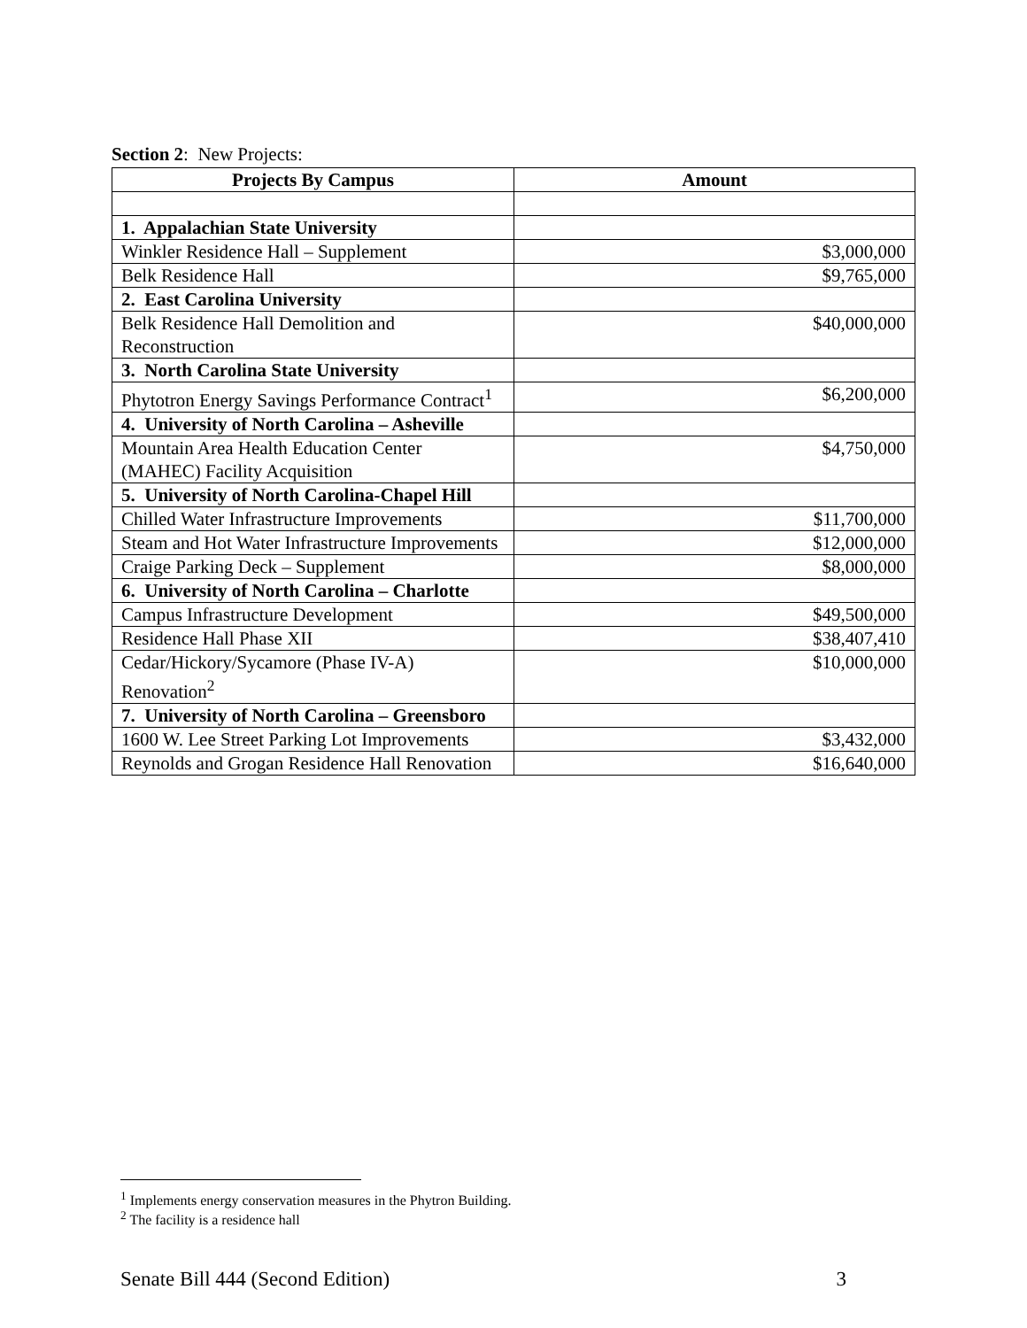Section 2: New Projects:
| Projects By Campus | Amount |
| --- | --- |
| 1. Appalachian State University | |
| Winkler Residence Hall – Supplement | $3,000,000 |
| Belk Residence Hall | $9,765,000 |
| 2. East Carolina University | |
| Belk Residence Hall Demolition and Reconstruction | $40,000,000 |
| 3. North Carolina State University | |
| Phytotron Energy Savings Performance Contract<sup>1</sup> | $6,200,000 |
| 4. University of North Carolina – Asheville | |
| Mountain Area Health Education Center (MAHEC) Facility Acquisition | $4,750,000 |
| 5. University of North Carolina-Chapel Hill | |
| Chilled Water Infrastructure Improvements | $11,700,000 |
| Steam and Hot Water Infrastructure Improvements | $12,000,000 |
| Craige Parking Deck – Supplement | $8,000,000 |
| 6. University of North Carolina – Charlotte | |
| Campus Infrastructure Development | $49,500,000 |
| Residence Hall Phase XII | $38,407,410 |
| Cedar/Hickory/Sycamore (Phase IV-A) Renovation<sup>2</sup> | $10,000,000 |
| 7. University of North Carolina – Greensboro | |
| 1600 W. Lee Street Parking Lot Improvements | $3,432,000 |
| Reynolds and Grogan Residence Hall Renovation | $16,640,000 |
<sup>1</sup> Implements energy conservation measures in the Phytron Building.
<sup>2</sup> The facility is a residence hall
Senate Bill 444 (Second Edition) 3